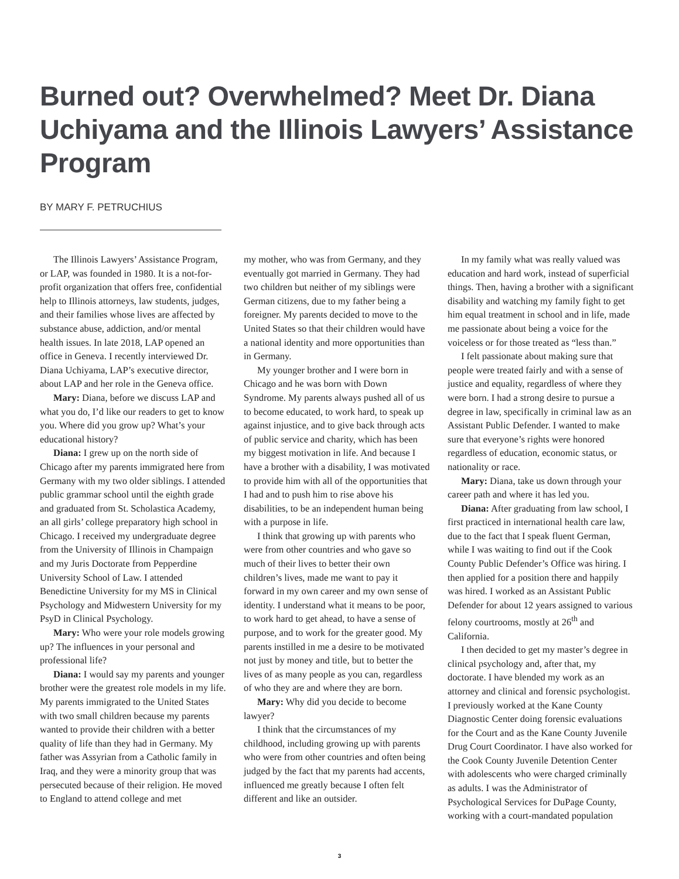Burned out? Overwhelmed? Meet Dr. Diana Uchiyama and the Illinois Lawyers’ Assistance Program
BY MARY F. PETRUCHIUS
The Illinois Lawyers’ Assistance Program, or LAP, was founded in 1980. It is a not-for-profit organization that offers free, confidential help to Illinois attorneys, law students, judges, and their families whose lives are affected by substance abuse, addiction, and/or mental health issues. In late 2018, LAP opened an office in Geneva. I recently interviewed Dr. Diana Uchiyama, LAP’s executive director, about LAP and her role in the Geneva office.
Mary: Diana, before we discuss LAP and what you do, I’d like our readers to get to know you. Where did you grow up? What’s your educational history?
Diana: I grew up on the north side of Chicago after my parents immigrated here from Germany with my two older siblings. I attended public grammar school until the eighth grade and graduated from St. Scholastica Academy, an all girls’ college preparatory high school in Chicago. I received my undergraduate degree from the University of Illinois in Champaign and my Juris Doctorate from Pepperdine University School of Law. I attended Benedictine University for my MS in Clinical Psychology and Midwestern University for my PsyD in Clinical Psychology.
Mary: Who were your role models growing up? The influences in your personal and professional life?
Diana: I would say my parents and younger brother were the greatest role models in my life. My parents immigrated to the United States with two small children because my parents wanted to provide their children with a better quality of life than they had in Germany. My father was Assyrian from a Catholic family in Iraq, and they were a minority group that was persecuted because of their religion. He moved to England to attend college and met
my mother, who was from Germany, and they eventually got married in Germany. They had two children but neither of my siblings were German citizens, due to my father being a foreigner. My parents decided to move to the United States so that their children would have a national identity and more opportunities than in Germany.
My younger brother and I were born in Chicago and he was born with Down Syndrome. My parents always pushed all of us to become educated, to work hard, to speak up against injustice, and to give back through acts of public service and charity, which has been my biggest motivation in life. And because I have a brother with a disability, I was motivated to provide him with all of the opportunities that I had and to push him to rise above his disabilities, to be an independent human being with a purpose in life.
I think that growing up with parents who were from other countries and who gave so much of their lives to better their own children’s lives, made me want to pay it forward in my own career and my own sense of identity. I understand what it means to be poor, to work hard to get ahead, to have a sense of purpose, and to work for the greater good. My parents instilled in me a desire to be motivated not just by money and title, but to better the lives of as many people as you can, regardless of who they are and where they are born.
Mary: Why did you decide to become lawyer?
I think that the circumstances of my childhood, including growing up with parents who were from other countries and often being judged by the fact that my parents had accents, influenced me greatly because I often felt different and like an outsider.
In my family what was really valued was education and hard work, instead of superficial things. Then, having a brother with a significant disability and watching my family fight to get him equal treatment in school and in life, made me passionate about being a voice for the voiceless or for those treated as “less than.”
I felt passionate about making sure that people were treated fairly and with a sense of justice and equality, regardless of where they were born. I had a strong desire to pursue a degree in law, specifically in criminal law as an Assistant Public Defender. I wanted to make sure that everyone’s rights were honored regardless of education, economic status, or nationality or race.
Mary: Diana, take us down through your career path and where it has led you.
Diana: After graduating from law school, I first practiced in international health care law, due to the fact that I speak fluent German, while I was waiting to find out if the Cook County Public Defender’s Office was hiring. I then applied for a position there and happily was hired. I worked as an Assistant Public Defender for about 12 years assigned to various felony courtrooms, mostly at 26<sup>th</sup> and California.
I then decided to get my master’s degree in clinical psychology and, after that, my doctorate. I have blended my work as an attorney and clinical and forensic psychologist. I previously worked at the Kane County Diagnostic Center doing forensic evaluations for the Court and as the Kane County Juvenile Drug Court Coordinator. I have also worked for the Cook County Juvenile Detention Center with adolescents who were charged criminally as adults. I was the Administrator of Psychological Services for DuPage County, working with a court-mandated population
3